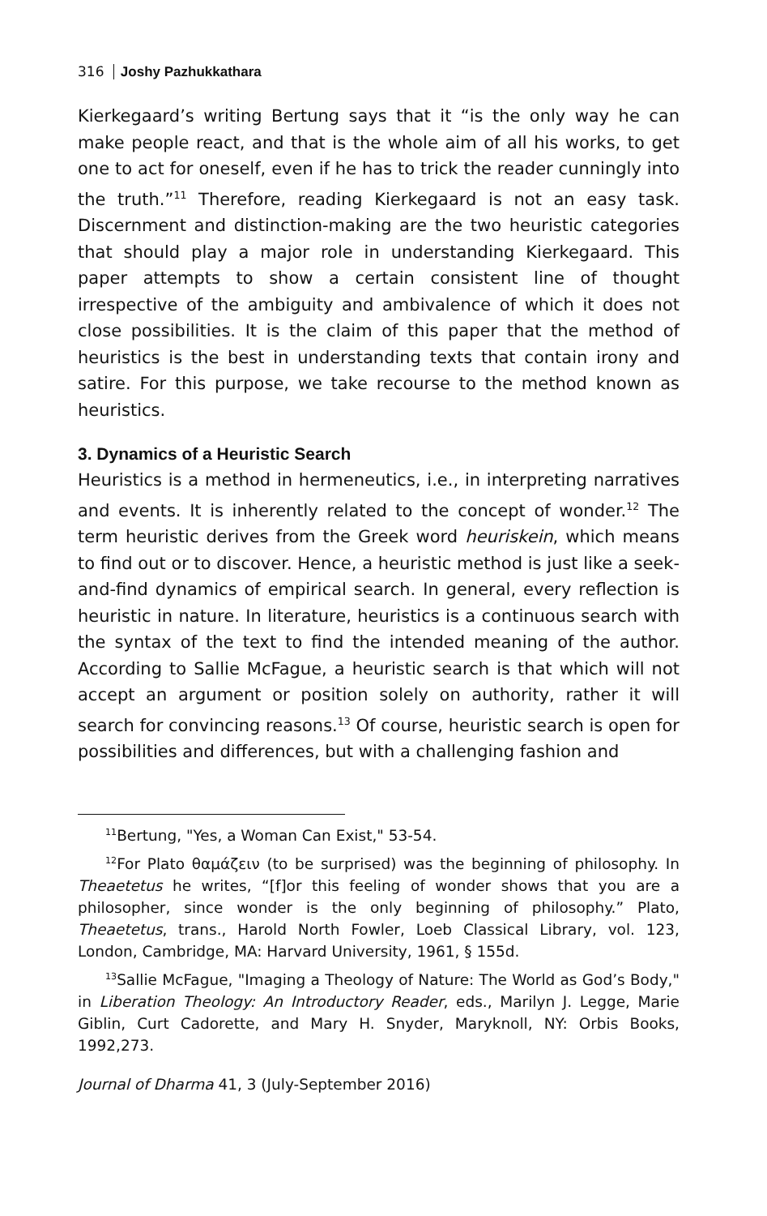316 Joshy Pazhukkathara
Kierkegaard’s writing Bertung says that it “is the only way he can make people react, and that is the whole aim of all his works, to get one to act for oneself, even if he has to trick the reader cunningly into the truth.”<sup>11</sup> Therefore, reading Kierkegaard is not an easy task. Discernment and distinction-making are the two heuristic categories that should play a major role in understanding Kierkegaard. This paper attempts to show a certain consistent line of thought irrespective of the ambiguity and ambivalence of which it does not close possibilities. It is the claim of this paper that the method of heuristics is the best in understanding texts that contain irony and satire. For this purpose, we take recourse to the method known as heuristics.
3. Dynamics of a Heuristic Search
Heuristics is a method in hermeneutics, i.e., in interpreting narratives and events. It is inherently related to the concept of wonder.<sup>12</sup> The term heuristic derives from the Greek word heuriskein, which means to find out or to discover. Hence, a heuristic method is just like a seek-and-find dynamics of empirical search. In general, every reflection is heuristic in nature. In literature, heuristics is a continuous search with the syntax of the text to find the intended meaning of the author. According to Sallie McFague, a heuristic search is that which will not accept an argument or position solely on authority, rather it will search for convincing reasons.<sup>13</sup> Of course, heuristic search is open for possibilities and differences, but with a challenging fashion and
<sup>11</sup> Bertung, "Yes, a Woman Can Exist," 53-54.
<sup>12</sup> For Plato θαμάζειν (to be surprised) was the beginning of philosophy. In Theaetetus he writes, “[f]or this feeling of wonder shows that you are a philosopher, since wonder is the only beginning of philosophy.” Plato, Theaetetus, trans., Harold North Fowler, Loeb Classical Library, vol. 123, London, Cambridge, MA: Harvard University, 1961, § 155d.
<sup>13</sup> Sallie McFague, "Imaging a Theology of Nature: The World as God’s Body," in Liberation Theology: An Introductory Reader, eds., Marilyn J. Legge, Marie Giblin, Curt Cadorette, and Mary H. Snyder, Maryknoll, NY: Orbis Books, 1992,273.
Journal of Dharma 41, 3 (July-September 2016)